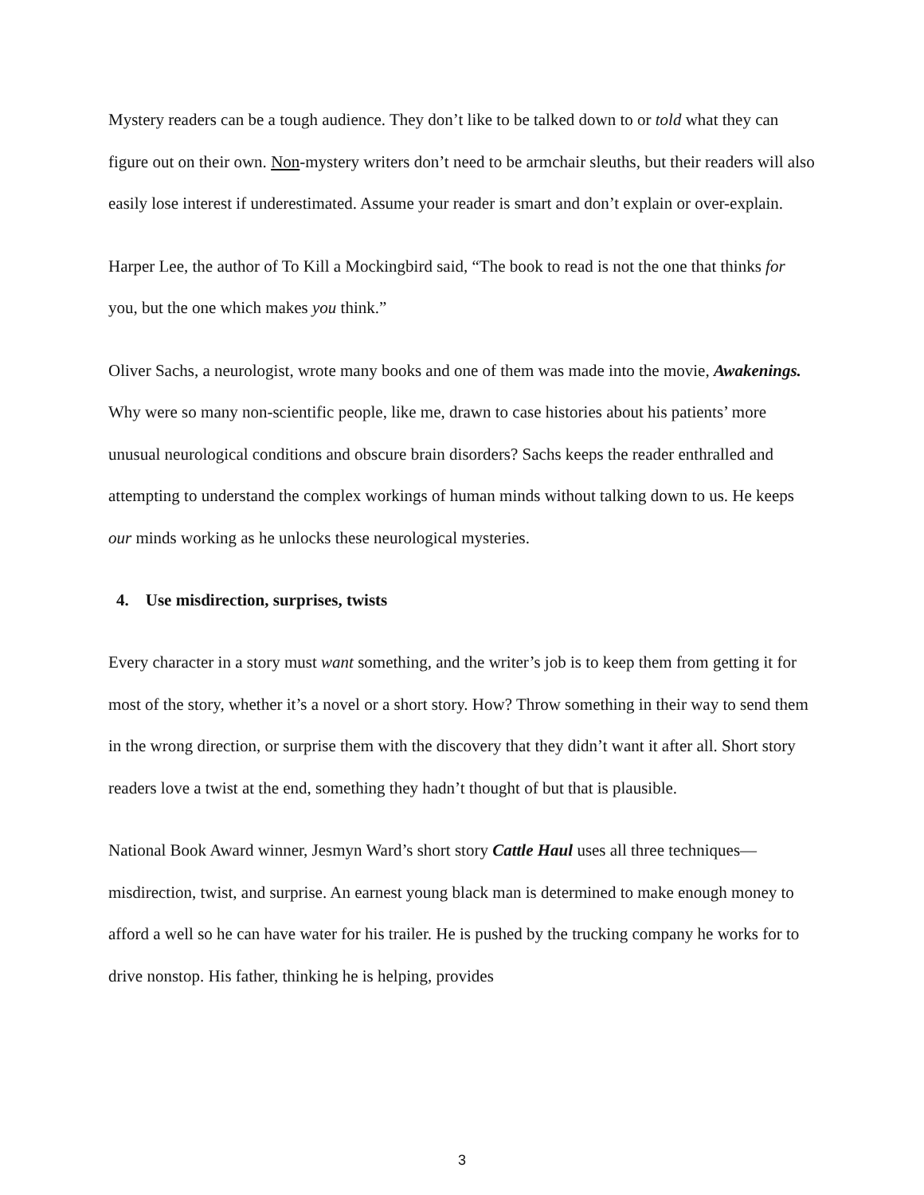Mystery readers can be a tough audience. They don’t like to be talked down to or told what they can figure out on their own. Non-mystery writers don’t need to be armchair sleuths, but their readers will also easily lose interest if underestimated. Assume your reader is smart and don’t explain or over-explain.
Harper Lee, the author of To Kill a Mockingbird said, “The book to read is not the one that thinks for you, but the one which makes you think.”
Oliver Sachs, a neurologist, wrote many books and one of them was made into the movie, Awakenings. Why were so many non-scientific people, like me, drawn to case histories about his patients’ more unusual neurological conditions and obscure brain disorders? Sachs keeps the reader enthralled and attempting to understand the complex workings of human minds without talking down to us. He keeps our minds working as he unlocks these neurological mysteries.
4. Use misdirection, surprises, twists
Every character in a story must want something, and the writer’s job is to keep them from getting it for most of the story, whether it’s a novel or a short story. How? Throw something in their way to send them in the wrong direction, or surprise them with the discovery that they didn’t want it after all. Short story readers love a twist at the end, something they hadn’t thought of but that is plausible.
National Book Award winner, Jesmyn Ward’s short story Cattle Haul uses all three techniques—misdirection, twist, and surprise. An earnest young black man is determined to make enough money to afford a well so he can have water for his trailer. He is pushed by the trucking company he works for to drive nonstop. His father, thinking he is helping, provides
3